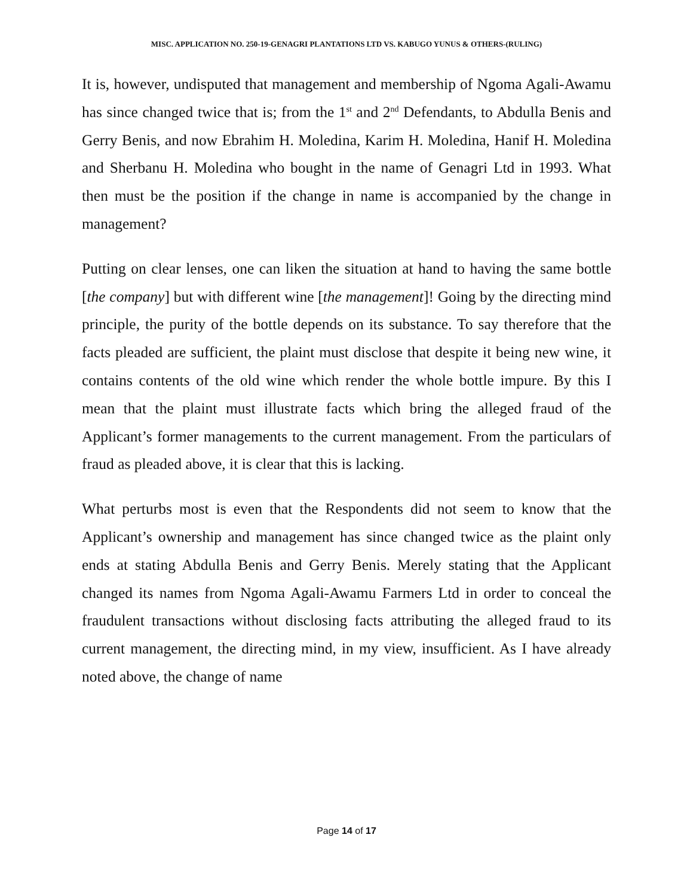MISC. APPLICATION NO. 250-19-GENAGRI PLANTATIONS LTD VS. KABUGO YUNUS & OTHERS-(RULING)
It is, however, undisputed that management and membership of Ngoma Agali-Awamu has since changed twice that is; from the 1<sup>st</sup> and 2<sup>nd</sup> Defendants, to Abdulla Benis and Gerry Benis, and now Ebrahim H. Moledina, Karim H. Moledina, Hanif H. Moledina and Sherbanu H. Moledina who bought in the name of Genagri Ltd in 1993. What then must be the position if the change in name is accompanied by the change in management?
Putting on clear lenses, one can liken the situation at hand to having the same bottle [the company] but with different wine [the management]! Going by the directing mind principle, the purity of the bottle depends on its substance. To say therefore that the facts pleaded are sufficient, the plaint must disclose that despite it being new wine, it contains contents of the old wine which render the whole bottle impure. By this I mean that the plaint must illustrate facts which bring the alleged fraud of the Applicant’s former managements to the current management. From the particulars of fraud as pleaded above, it is clear that this is lacking.
What perturbs most is even that the Respondents did not seem to know that the Applicant’s ownership and management has since changed twice as the plaint only ends at stating Abdulla Benis and Gerry Benis. Merely stating that the Applicant changed its names from Ngoma Agali-Awamu Farmers Ltd in order to conceal the fraudulent transactions without disclosing facts attributing the alleged fraud to its current management, the directing mind, in my view, insufficient. As I have already noted above, the change of name
Page 14 of 17